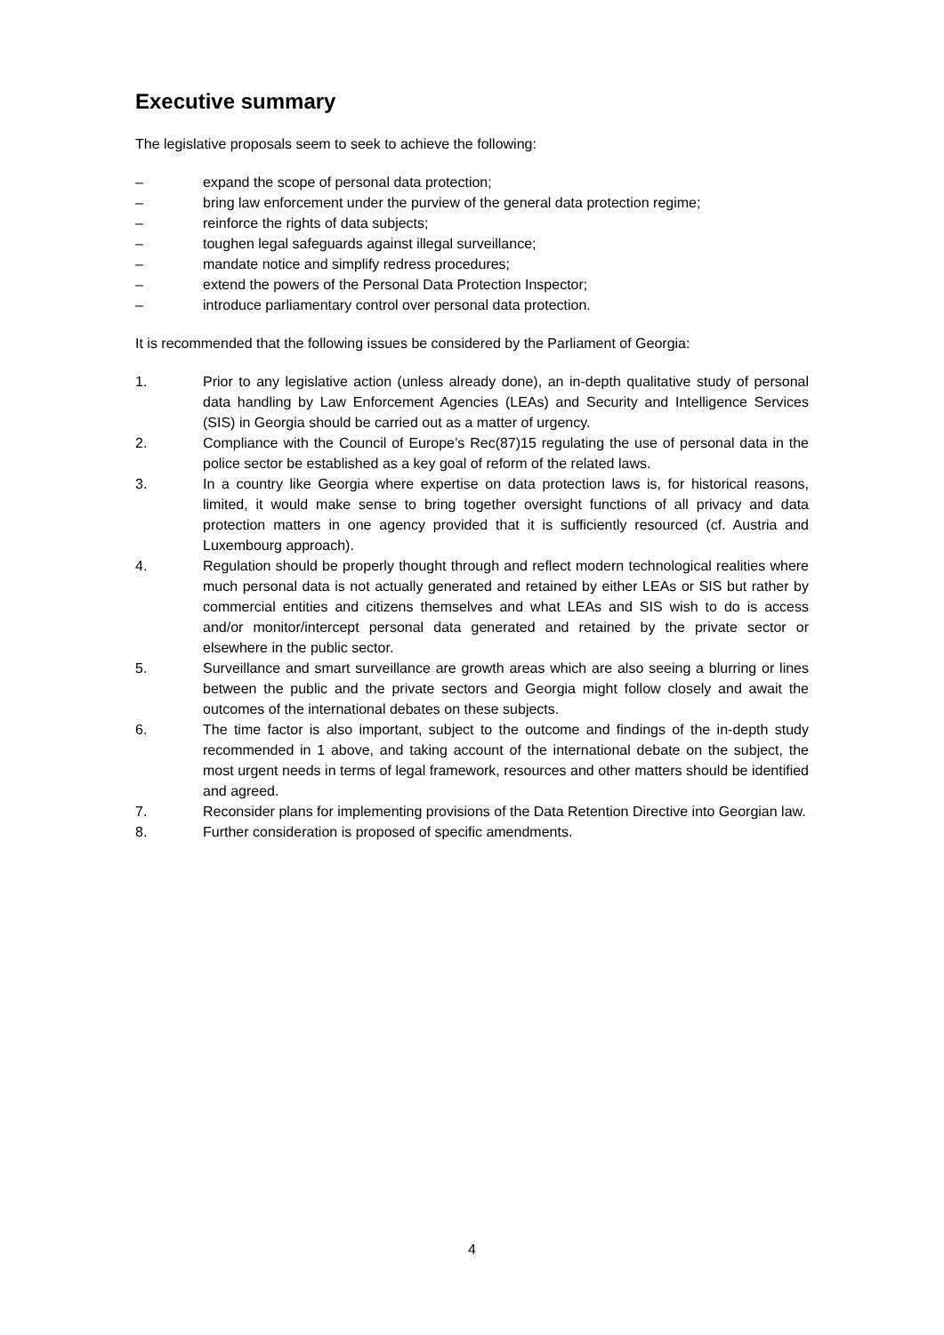Executive summary
The legislative proposals seem to seek to achieve the following:
– expand the scope of personal data protection;
– bring law enforcement under the purview of the general data protection regime;
– reinforce the rights of data subjects;
– toughen legal safeguards against illegal surveillance;
– mandate notice and simplify redress procedures;
– extend the powers of the Personal Data Protection Inspector;
– introduce parliamentary control over personal data protection.
It is recommended that the following issues be considered by the Parliament of Georgia:
1. Prior to any legislative action (unless already done), an in-depth qualitative study of personal data handling by Law Enforcement Agencies (LEAs) and Security and Intelligence Services (SIS) in Georgia should be carried out as a matter of urgency.
2. Compliance with the Council of Europe’s Rec(87)15 regulating the use of personal data in the police sector be established as a key goal of reform of the related laws.
3. In a country like Georgia where expertise on data protection laws is, for historical reasons, limited, it would make sense to bring together oversight functions of all privacy and data protection matters in one agency provided that it is sufficiently resourced (cf. Austria and Luxembourg approach).
4. Regulation should be properly thought through and reflect modern technological realities where much personal data is not actually generated and retained by either LEAs or SIS but rather by commercial entities and citizens themselves and what LEAs and SIS wish to do is access and/or monitor/intercept personal data generated and retained by the private sector or elsewhere in the public sector.
5. Surveillance and smart surveillance are growth areas which are also seeing a blurring or lines between the public and the private sectors and Georgia might follow closely and await the outcomes of the international debates on these subjects.
6. The time factor is also important, subject to the outcome and findings of the in-depth study recommended in 1 above, and taking account of the international debate on the subject, the most urgent needs in terms of legal framework, resources and other matters should be identified and agreed.
7. Reconsider plans for implementing provisions of the Data Retention Directive into Georgian law.
8. Further consideration is proposed of specific amendments.
4